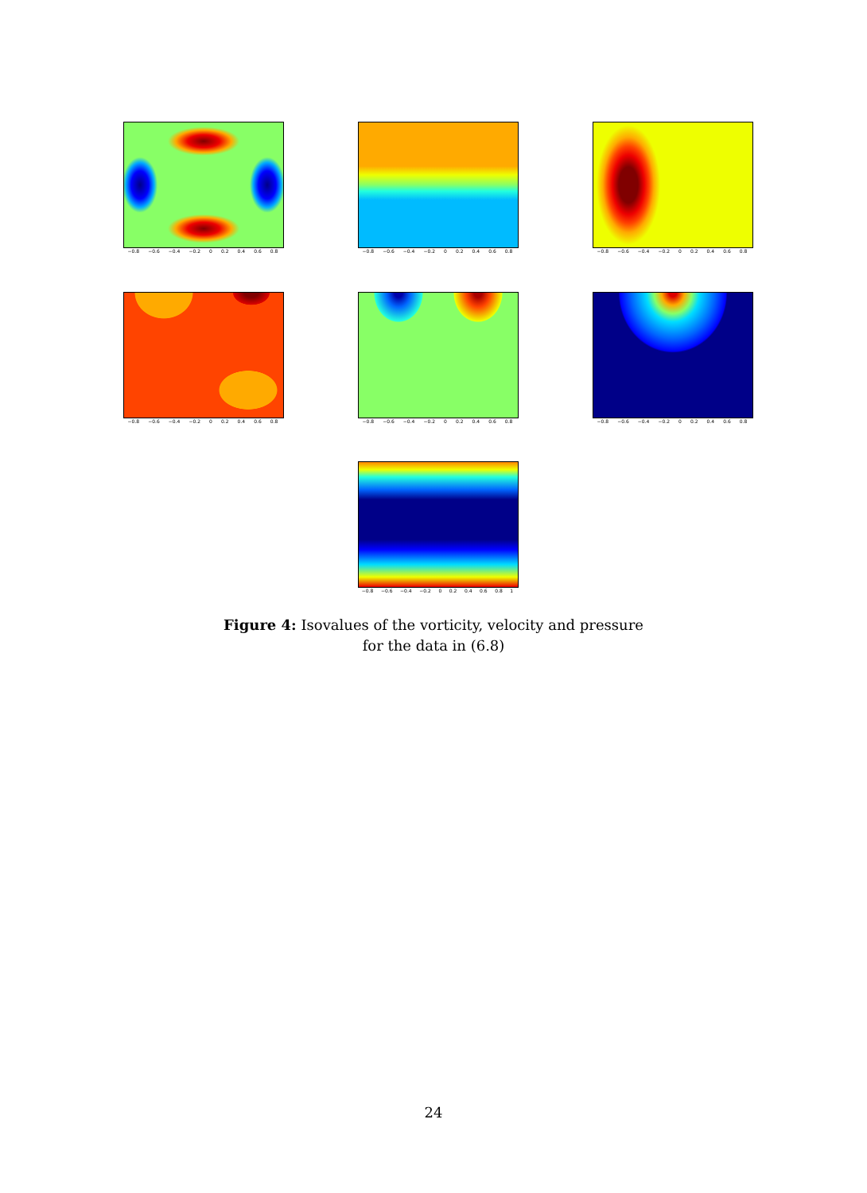−0.8 −0.6 −0.4 −0.2 0 0.2 0.4 0.6 0.8 −0.8 −0.6 −0.4 −0.2 0 0.2 0.4 0.6 0.8 −0.8 −0.6 −0.4 −0.2 0 0.2 0.4 0.6 0.8
−0.8 −0.6 −0.4 −0.2 0 0.2 0.4 0.6 0.8 −0.8 −0.6 −0.4 −0.2 0 0.2 0.4 0.6 0.8 −0.8 −0.6 −0.4 −0.2 0 0.2 0.4 0.6 0.8
−0.8 −0.6 −0.4 −0.2 0 0.2 0.4 0.6 0.8 1
Figure 4: Isovalues of the vorticity, velocity and pressure
for the data in (6.8)
24